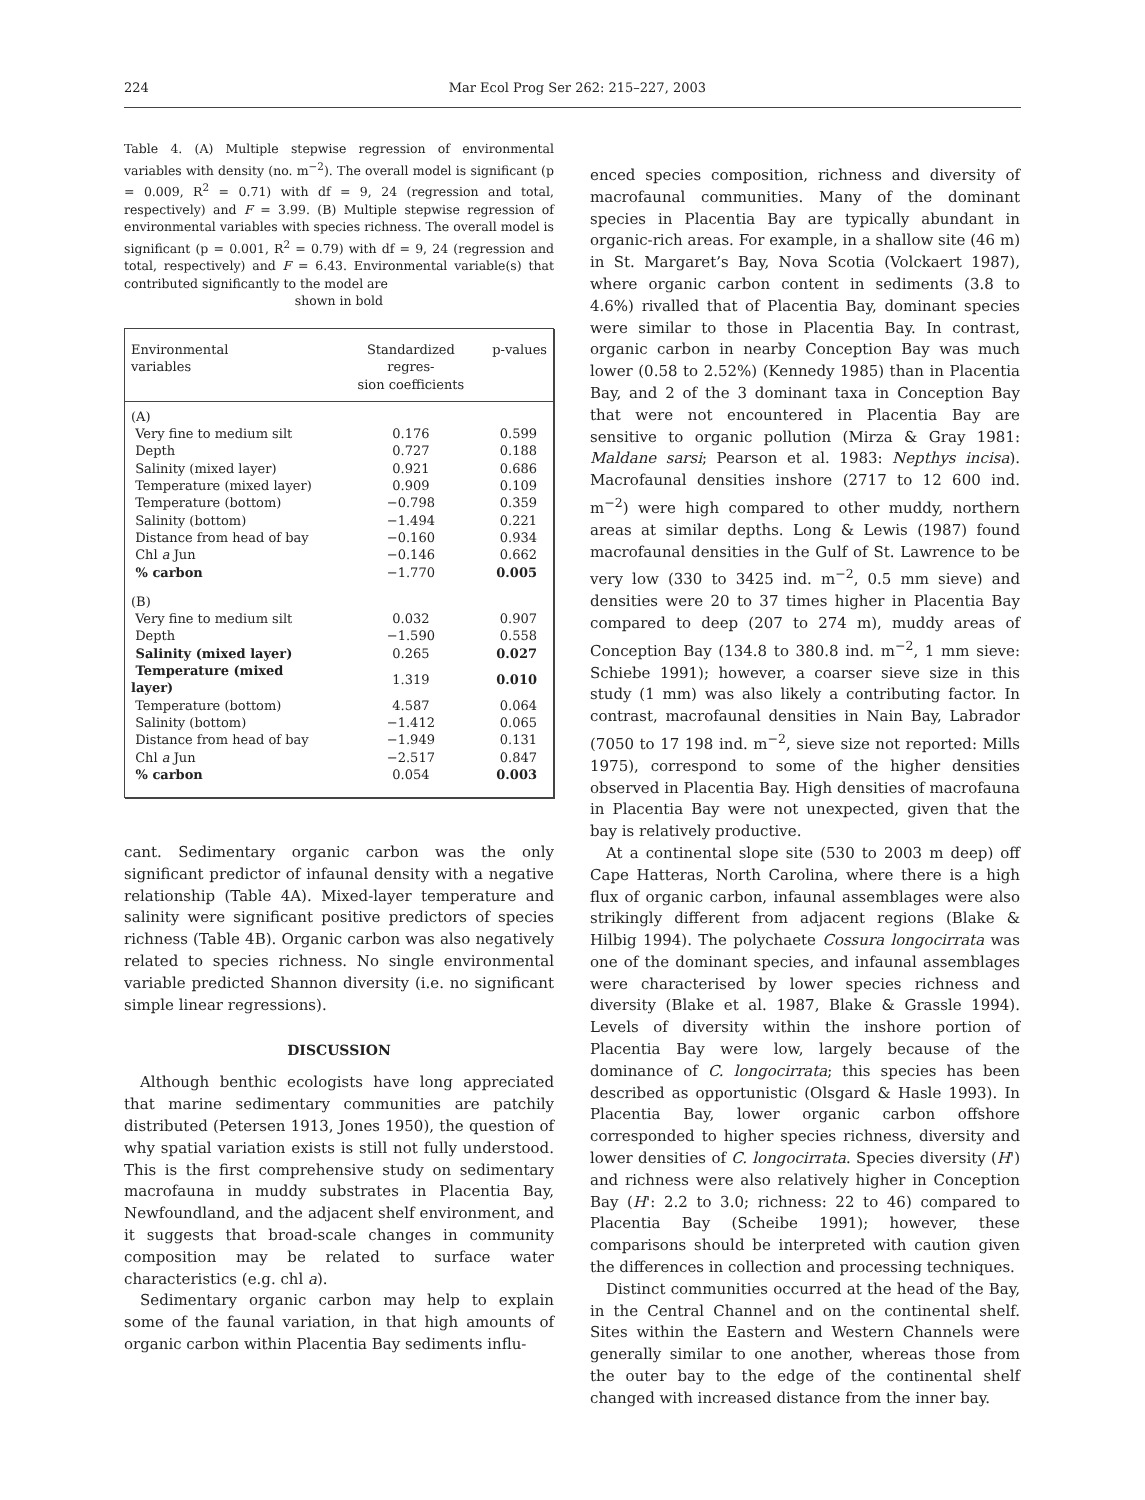224 Mar Ecol Prog Ser 262: 215–227, 2003
Table 4. (A) Multiple stepwise regression of environmental variables with density (no. m<sup>−2</sup>). The overall model is significant (p = 0.009, R<sup>2</sup> = 0.71) with df = 9, 24 (regression and total, respectively) and F = 3.99. (B) Multiple stepwise regression of environmental variables with species richness. The overall model is significant (p = 0.001, R<sup>2</sup> = 0.79) with df = 9, 24 (regression and total, respectively) and F = 6.43. Environmental variable(s) that contributed significantly to the model are
shown in bold
| Environmental variables | Standardized regres- sion coefficients | p-values |
| --- | --- | --- |
| (A) | | |
| Very fine to medium silt | 0.176 | 0.599 |
| Depth | 0.727 | 0.188 |
| Salinity (mixed layer) | 0.921 | 0.686 |
| Temperature (mixed layer) | 0.909 | 0.109 |
| Temperature (bottom) | −0.798 | 0.359 |
| Salinity (bottom) | −1.494 | 0.221 |
| Distance from head of bay | −0.160 | 0.934 |
| Chl a Jun | −0.146 | 0.662 |
| % carbon | −1.770 | 0.005 |
| (B) | | |
| Very fine to medium silt | 0.032 | 0.907 |
| Depth | −1.590 | 0.558 |
| Salinity (mixed layer) | 0.265 | 0.027 |
| Temperature (mixed layer) | 1.319 | 0.010 |
| Temperature (bottom) | 4.587 | 0.064 |
| Salinity (bottom) | −1.412 | 0.065 |
| Distance from head of bay | −1.949 | 0.131 |
| Chl a Jun | −2.517 | 0.847 |
| % carbon | 0.054 | 0.003 |
cant. Sedimentary organic carbon was the only significant predictor of infaunal density with a negative relationship (Table 4A). Mixed-layer temperature and salinity were significant positive predictors of species richness (Table 4B). Organic carbon was also negatively related to species richness. No single environmental variable predicted Shannon diversity (i.e. no significant simple linear regressions).
DISCUSSION
Although benthic ecologists have long appreciated that marine sedimentary communities are patchily distributed (Petersen 1913, Jones 1950), the question of why spatial variation exists is still not fully understood. This is the first comprehensive study on sedimentary macrofauna in muddy substrates in Placentia Bay, Newfoundland, and the adjacent shelf environment, and it suggests that broad-scale changes in community composition may be related to surface water characteristics (e.g. chl a).
Sedimentary organic carbon may help to explain some of the faunal variation, in that high amounts of organic carbon within Placentia Bay sediments influ-
enced species composition, richness and diversity of macrofaunal communities. Many of the dominant species in Placentia Bay are typically abundant in organic-rich areas. For example, in a shallow site (46 m) in St. Margaret’s Bay, Nova Scotia (Volckaert 1987), where organic carbon content in sediments (3.8 to 4.6%) rivalled that of Placentia Bay, dominant species were similar to those in Placentia Bay. In contrast, organic carbon in nearby Conception Bay was much lower (0.58 to 2.52%) (Kennedy 1985) than in Placentia Bay, and 2 of the 3 dominant taxa in Conception Bay that were not encountered in Placentia Bay are sensitive to organic pollution (Mirza & Gray 1981: Maldane sarsi; Pearson et al. 1983: Nepthys incisa). Macrofaunal densities inshore (2717 to 12 600 ind. m<sup>−2</sup>) were high compared to other muddy, northern areas at similar depths. Long & Lewis (1987) found macrofaunal densities in the Gulf of St. Lawrence to be very low (330 to 3425 ind. m<sup>−2</sup>, 0.5 mm sieve) and densities were 20 to 37 times higher in Placentia Bay compared to deep (207 to 274 m), muddy areas of Conception Bay (134.8 to 380.8 ind. m<sup>−2</sup>, 1 mm sieve: Schiebe 1991); however, a coarser sieve size in this study (1 mm) was also likely a contributing factor. In contrast, macrofaunal densities in Nain Bay, Labrador (7050 to 17 198 ind. m<sup>−2</sup>, sieve size not reported: Mills 1975), correspond to some of the higher densities observed in Placentia Bay. High densities of macrofauna in Placentia Bay were not unexpected, given that the bay is relatively productive.
At a continental slope site (530 to 2003 m deep) off Cape Hatteras, North Carolina, where there is a high flux of organic carbon, infaunal assemblages were also strikingly different from adjacent regions (Blake & Hilbig 1994). The polychaete Cossura longocirrata was one of the dominant species, and infaunal assemblages were characterised by lower species richness and diversity (Blake et al. 1987, Blake & Grassle 1994). Levels of diversity within the inshore portion of Placentia Bay were low, largely because of the dominance of C. longocirrata; this species has been described as opportunistic (Olsgard & Hasle 1993). In Placentia Bay, lower organic carbon offshore corresponded to higher species richness, diversity and lower densities of C. longocirrata. Species diversity (H') and richness were also relatively higher in Conception Bay (H': 2.2 to 3.0; richness: 22 to 46) compared to Placentia Bay (Scheibe 1991); however, these comparisons should be interpreted with caution given the differences in collection and processing techniques.
Distinct communities occurred at the head of the Bay, in the Central Channel and on the continental shelf. Sites within the Eastern and Western Channels were generally similar to one another, whereas those from the outer bay to the edge of the continental shelf changed with increased distance from the inner bay.